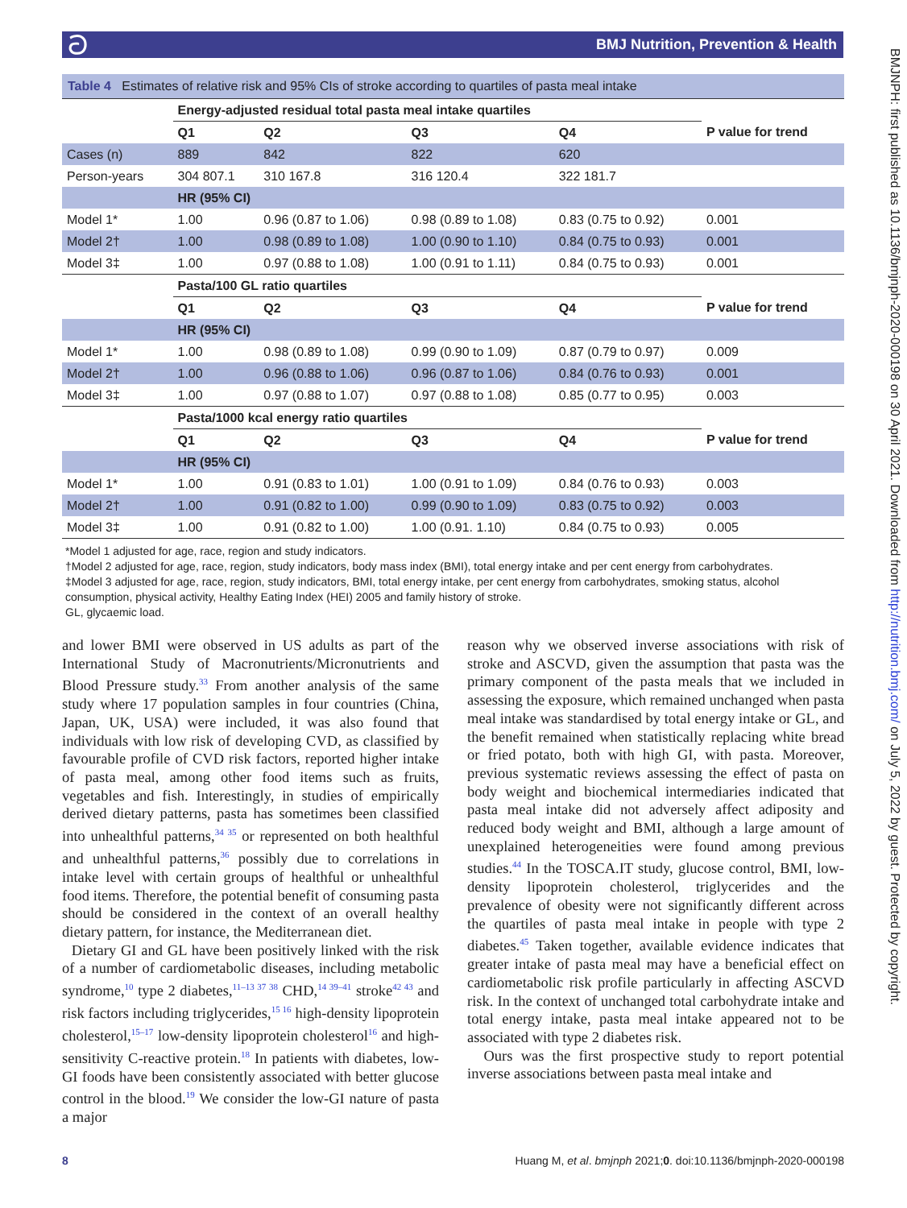ට BMJ Nutrition, Prevention & Health
BMJNPH: first published as 10.1136/bmjnph-2020-000198 on 30 April 2021. Downloaded from http://nutrition.bmj.com/ on July 5, 2022 by guest. Protected by copyright.
Table 4 Estimates of relative risk and 95% CIs of stroke according to quartiles of pasta meal intake
| | Energy-adjusted residual total pasta meal intake quartiles | | | | |
| | Q1 | Q2 | Q3 | Q4 | P value for trend |
| Cases (n) | 889 | 842 | 822 | 620 | |
| Person-years | 304 807.1 | 310 167.8 | 316 120.4 | 322 181.7 | |
| | HR (95% CI) | | | | |
| Model 1* | 1.00 | 0.96 (0.87 to 1.06) | 0.98 (0.89 to 1.08) | 0.83 (0.75 to 0.92) | 0.001 |
| Model 2† | 1.00 | 0.98 (0.89 to 1.08) | 1.00 (0.90 to 1.10) | 0.84 (0.75 to 0.93) | 0.001 |
| Model 3‡ | 1.00 | 0.97 (0.88 to 1.08) | 1.00 (0.91 to 1.11) | 0.84 (0.75 to 0.93) | 0.001 |
| | Pasta/100 GL ratio quartiles | | | | |
| | Q1 | Q2 | Q3 | Q4 | P value for trend |
| | HR (95% CI) | | | | |
| Model 1* | 1.00 | 0.98 (0.89 to 1.08) | 0.99 (0.90 to 1.09) | 0.87 (0.79 to 0.97) | 0.009 |
| Model 2† | 1.00 | 0.96 (0.88 to 1.06) | 0.96 (0.87 to 1.06) | 0.84 (0.76 to 0.93) | 0.001 |
| Model 3‡ | 1.00 | 0.97 (0.88 to 1.07) | 0.97 (0.88 to 1.08) | 0.85 (0.77 to 0.95) | 0.003 |
| | Pasta/1000 kcal energy ratio quartiles | | | | |
| | Q1 | Q2 | Q3 | Q4 | P value for trend |
| | HR (95% CI) | | | | |
| Model 1* | 1.00 | 0.91 (0.83 to 1.01) | 1.00 (0.91 to 1.09) | 0.84 (0.76 to 0.93) | 0.003 |
| Model 2† | 1.00 | 0.91 (0.82 to 1.00) | 0.99 (0.90 to 1.09) | 0.83 (0.75 to 0.92) | 0.003 |
| Model 3‡ | 1.00 | 0.91 (0.82 to 1.00) | 1.00 (0.91. 1.10) | 0.84 (0.75 to 0.93) | 0.005 |
*Model 1 adjusted for age, race, region and study indicators.
†Model 2 adjusted for age, race, region, study indicators, body mass index (BMI), total energy intake and per cent energy from carbohydrates.
‡Model 3 adjusted for age, race, region, study indicators, BMI, total energy intake, per cent energy from carbohydrates, smoking status, alcohol consumption, physical activity, Healthy Eating Index (HEI) 2005 and family history of stroke.
GL, glycaemic load.
and lower BMI were observed in US adults as part of the International Study of Macronutrients/Micronutrients and Blood Pressure study.<sup>33</sup> From another analysis of the same study where 17 population samples in four countries (China, Japan, UK, USA) were included, it was also found that individuals with low risk of developing CVD, as classified by favourable profile of CVD risk factors, reported higher intake of pasta meal, among other food items such as fruits, vegetables and fish. Interestingly, in studies of empirically derived dietary patterns, pasta has sometimes been classified into unhealthful patterns,<sup>34 35</sup> or represented on both healthful and unhealthful patterns,<sup>36</sup> possibly due to correlations in intake level with certain groups of healthful or unhealthful food items. Therefore, the potential benefit of consuming pasta should be considered in the context of an overall healthy dietary pattern, for instance, the Mediterranean diet.
Dietary GI and GL have been positively linked with the risk of a number of cardiometabolic diseases, including metabolic syndrome,<sup>10</sup> type 2 diabetes,<sup>11–13 37 38</sup> CHD,<sup>14 39–41</sup> stroke<sup>42 43</sup> and risk factors including triglycerides,<sup>15 16</sup> high-density lipoprotein cholesterol,<sup>15–17</sup> low-density lipoprotein cholesterol<sup>16</sup> and high-sensitivity C-reactive protein.<sup>18</sup> In patients with diabetes, low-GI foods have been consistently associated with better glucose control in the blood.<sup>19</sup> We consider the low-GI nature of pasta a major
reason why we observed inverse associations with risk of stroke and ASCVD, given the assumption that pasta was the primary component of the pasta meals that we included in assessing the exposure, which remained unchanged when pasta meal intake was standardised by total energy intake or GL, and the benefit remained when statistically replacing white bread or fried potato, both with high GI, with pasta. Moreover, previous systematic reviews assessing the effect of pasta on body weight and biochemical intermediaries indicated that pasta meal intake did not adversely affect adiposity and reduced body weight and BMI, although a large amount of unexplained heterogeneities were found among previous studies.<sup>44</sup> In the TOSCA.IT study, glucose control, BMI, low-density lipoprotein cholesterol, triglycerides and the prevalence of obesity were not significantly different across the quartiles of pasta meal intake in people with type 2 diabetes.<sup>45</sup> Taken together, available evidence indicates that greater intake of pasta meal may have a beneficial effect on cardiometabolic risk profile particularly in affecting ASCVD risk. In the context of unchanged total carbohydrate intake and total energy intake, pasta meal intake appeared not to be associated with type 2 diabetes risk.
Ours was the first prospective study to report potential inverse associations between pasta meal intake and
8 Huang M, et al. bmjnph 2021;0. doi:10.1136/bmjnph-2020-000198